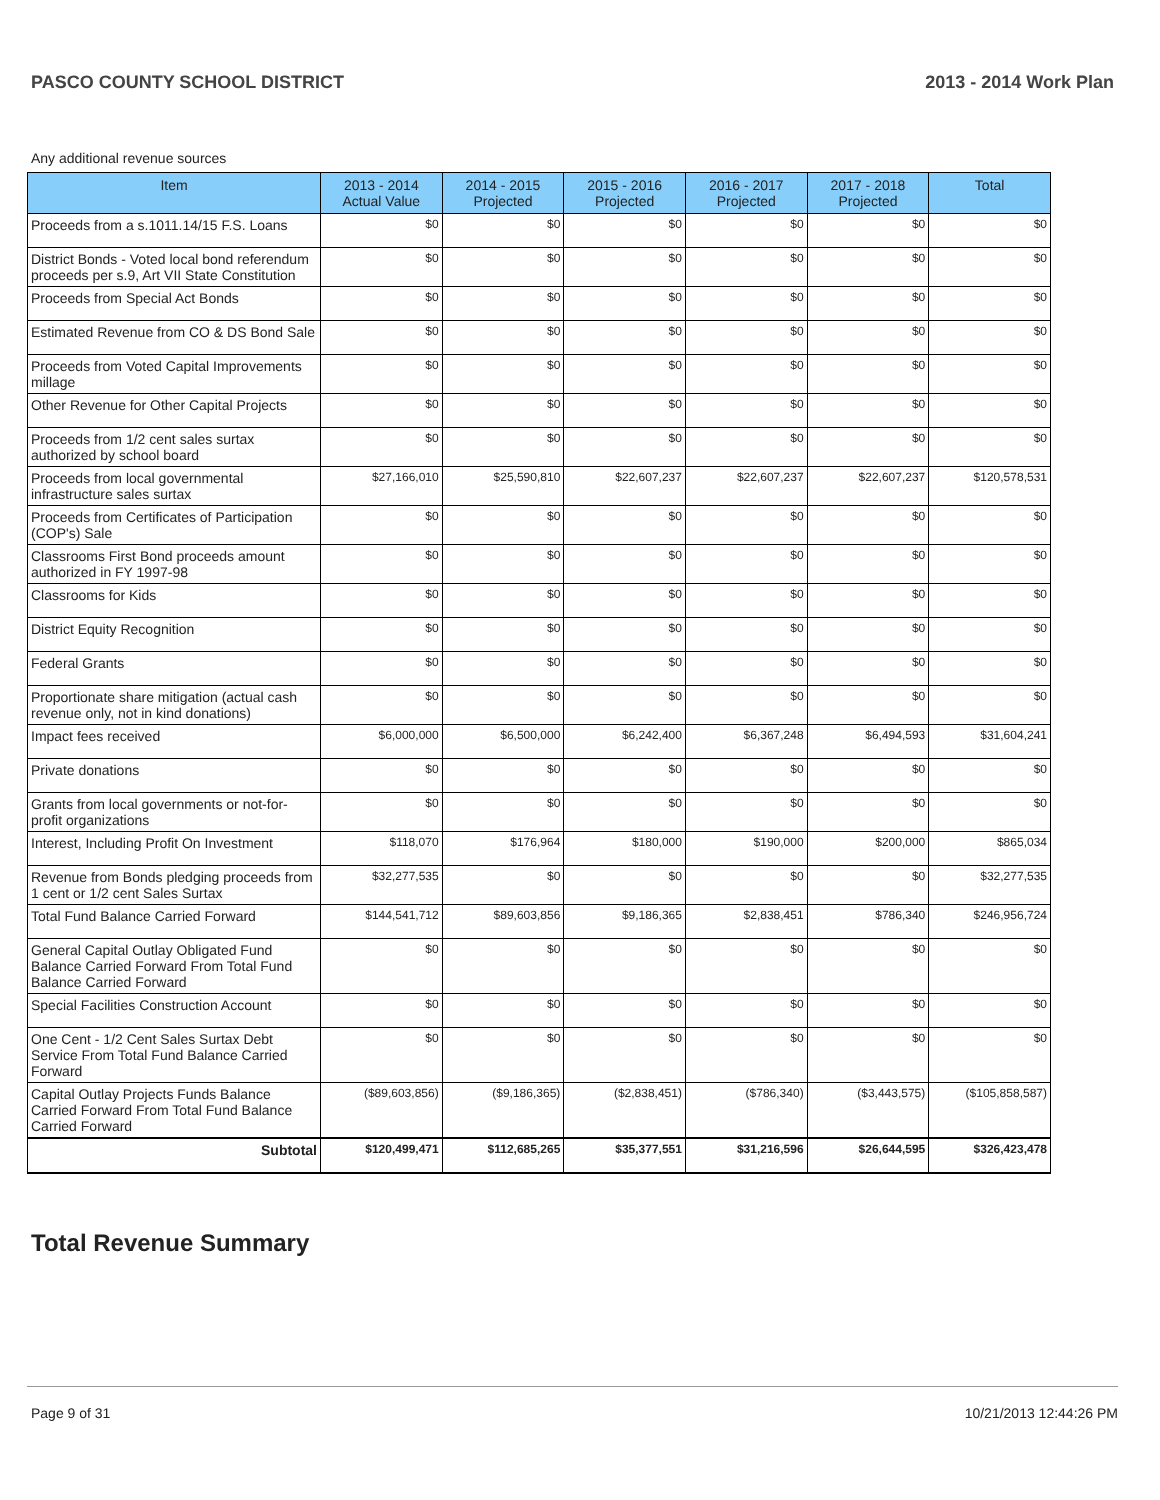PASCO COUNTY SCHOOL DISTRICT 2013 - 2014 Work Plan
Any additional revenue sources
| Item | 2013 - 2014 Actual Value | 2014 - 2015 Projected | 2015 - 2016 Projected | 2016 - 2017 Projected | 2017 - 2018 Projected | Total |
| --- | --- | --- | --- | --- | --- | --- |
| Proceeds from a s.1011.14/15 F.S. Loans | $0 | $0 | $0 | $0 | $0 | $0 |
| District Bonds - Voted local bond referendum proceeds per s.9, Art VII State Constitution | $0 | $0 | $0 | $0 | $0 | $0 |
| Proceeds from Special Act Bonds | $0 | $0 | $0 | $0 | $0 | $0 |
| Estimated Revenue from CO & DS Bond Sale | $0 | $0 | $0 | $0 | $0 | $0 |
| Proceeds from Voted Capital Improvements millage | $0 | $0 | $0 | $0 | $0 | $0 |
| Other Revenue for Other Capital Projects | $0 | $0 | $0 | $0 | $0 | $0 |
| Proceeds from 1/2 cent sales surtax authorized by school board | $0 | $0 | $0 | $0 | $0 | $0 |
| Proceeds from local governmental infrastructure sales surtax | $27,166,010 | $25,590,810 | $22,607,237 | $22,607,237 | $22,607,237 | $120,578,531 |
| Proceeds from Certificates of Participation (COP's) Sale | $0 | $0 | $0 | $0 | $0 | $0 |
| Classrooms First Bond proceeds amount authorized in FY 1997-98 | $0 | $0 | $0 | $0 | $0 | $0 |
| Classrooms for Kids | $0 | $0 | $0 | $0 | $0 | $0 |
| District Equity Recognition | $0 | $0 | $0 | $0 | $0 | $0 |
| Federal Grants | $0 | $0 | $0 | $0 | $0 | $0 |
| Proportionate share mitigation (actual cash revenue only, not in kind donations) | $0 | $0 | $0 | $0 | $0 | $0 |
| Impact fees received | $6,000,000 | $6,500,000 | $6,242,400 | $6,367,248 | $6,494,593 | $31,604,241 |
| Private donations | $0 | $0 | $0 | $0 | $0 | $0 |
| Grants from local governments or not-for-profit organizations | $0 | $0 | $0 | $0 | $0 | $0 |
| Interest, Including Profit On Investment | $118,070 | $176,964 | $180,000 | $190,000 | $200,000 | $865,034 |
| Revenue from Bonds pledging proceeds from 1 cent or 1/2 cent Sales Surtax | $32,277,535 | $0 | $0 | $0 | $0 | $32,277,535 |
| Total Fund Balance Carried Forward | $144,541,712 | $89,603,856 | $9,186,365 | $2,838,451 | $786,340 | $246,956,724 |
| General Capital Outlay Obligated Fund Balance Carried Forward From Total Fund Balance Carried Forward | $0 | $0 | $0 | $0 | $0 | $0 |
| Special Facilities Construction Account | $0 | $0 | $0 | $0 | $0 | $0 |
| One Cent - 1/2 Cent Sales Surtax Debt Service From Total Fund Balance Carried Forward | $0 | $0 | $0 | $0 | $0 | $0 |
| Capital Outlay Projects Funds Balance Carried Forward From Total Fund Balance Carried Forward | ($89,603,856) | ($9,186,365) | ($2,838,451) | ($786,340) | ($3,443,575) | ($105,858,587) |
| Subtotal | $120,499,471 | $112,685,265 | $35,377,551 | $31,216,596 | $26,644,595 | $326,423,478 |
Total Revenue Summary
Page 9 of 31 10/21/2013 12:44:26 PM